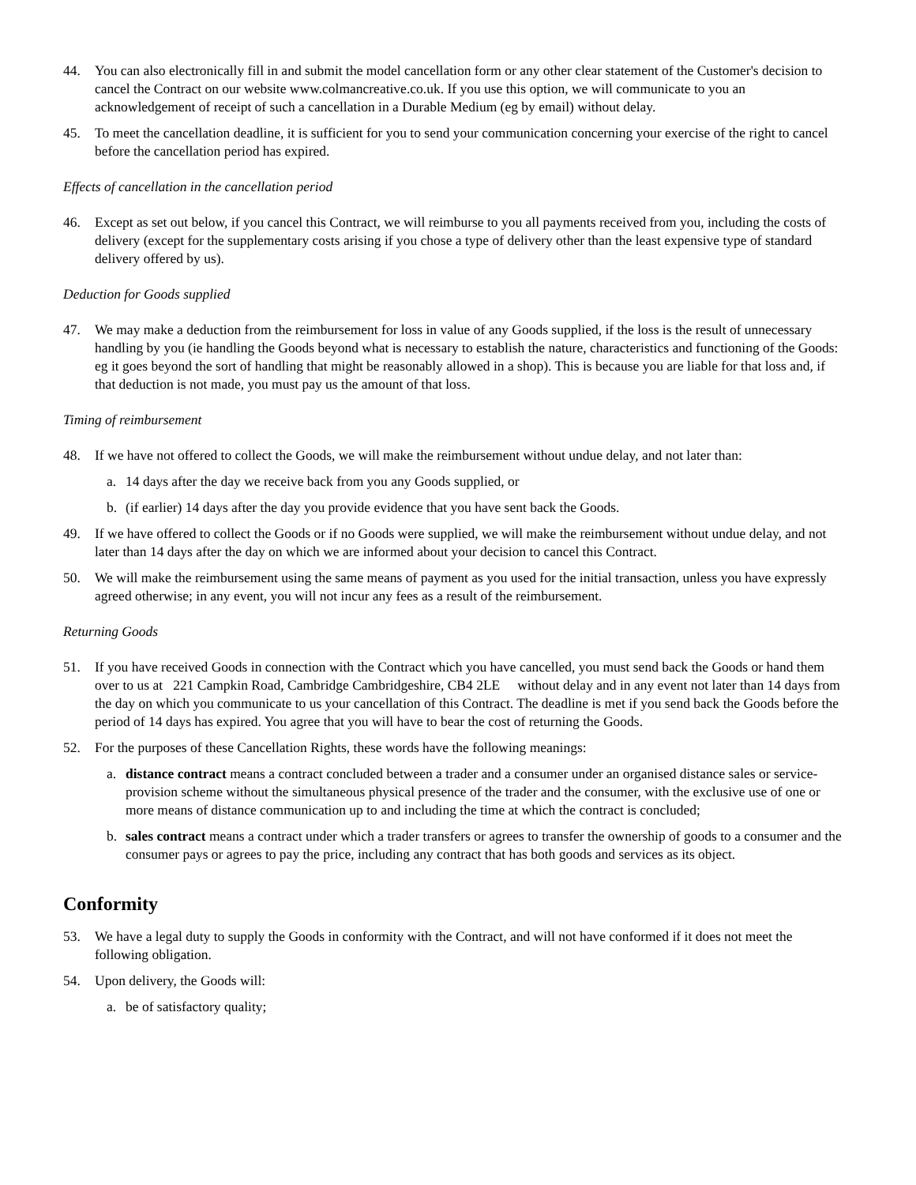44. You can also electronically fill in and submit the model cancellation form or any other clear statement of the Customer's decision to cancel the Contract on our website www.colmancreative.co.uk. If you use this option, we will communicate to you an acknowledgement of receipt of such a cancellation in a Durable Medium (eg by email) without delay.
45. To meet the cancellation deadline, it is sufficient for you to send your communication concerning your exercise of the right to cancel before the cancellation period has expired.
Effects of cancellation in the cancellation period
46. Except as set out below, if you cancel this Contract, we will reimburse to you all payments received from you, including the costs of delivery (except for the supplementary costs arising if you chose a type of delivery other than the least expensive type of standard delivery offered by us).
Deduction for Goods supplied
47. We may make a deduction from the reimbursement for loss in value of any Goods supplied, if the loss is the result of unnecessary handling by you (ie handling the Goods beyond what is necessary to establish the nature, characteristics and functioning of the Goods: eg it goes beyond the sort of handling that might be reasonably allowed in a shop). This is because you are liable for that loss and, if that deduction is not made, you must pay us the amount of that loss.
Timing of reimbursement
48. If we have not offered to collect the Goods, we will make the reimbursement without undue delay, and not later than:
a. 14 days after the day we receive back from you any Goods supplied, or
b. (if earlier) 14 days after the day you provide evidence that you have sent back the Goods.
49. If we have offered to collect the Goods or if no Goods were supplied, we will make the reimbursement without undue delay, and not later than 14 days after the day on which we are informed about your decision to cancel this Contract.
50. We will make the reimbursement using the same means of payment as you used for the initial transaction, unless you have expressly agreed otherwise; in any event, you will not incur any fees as a result of the reimbursement.
Returning Goods
51. If you have received Goods in connection with the Contract which you have cancelled, you must send back the Goods or hand them over to us at 221 Campkin Road, Cambridge Cambridgeshire, CB4 2LE without delay and in any event not later than 14 days from the day on which you communicate to us your cancellation of this Contract. The deadline is met if you send back the Goods before the period of 14 days has expired. You agree that you will have to bear the cost of returning the Goods.
52. For the purposes of these Cancellation Rights, these words have the following meanings:
a. distance contract means a contract concluded between a trader and a consumer under an organised distance sales or service-provision scheme without the simultaneous physical presence of the trader and the consumer, with the exclusive use of one or more means of distance communication up to and including the time at which the contract is concluded;
b. sales contract means a contract under which a trader transfers or agrees to transfer the ownership of goods to a consumer and the consumer pays or agrees to pay the price, including any contract that has both goods and services as its object.
Conformity
53. We have a legal duty to supply the Goods in conformity with the Contract, and will not have conformed if it does not meet the following obligation.
54. Upon delivery, the Goods will:
a. be of satisfactory quality;